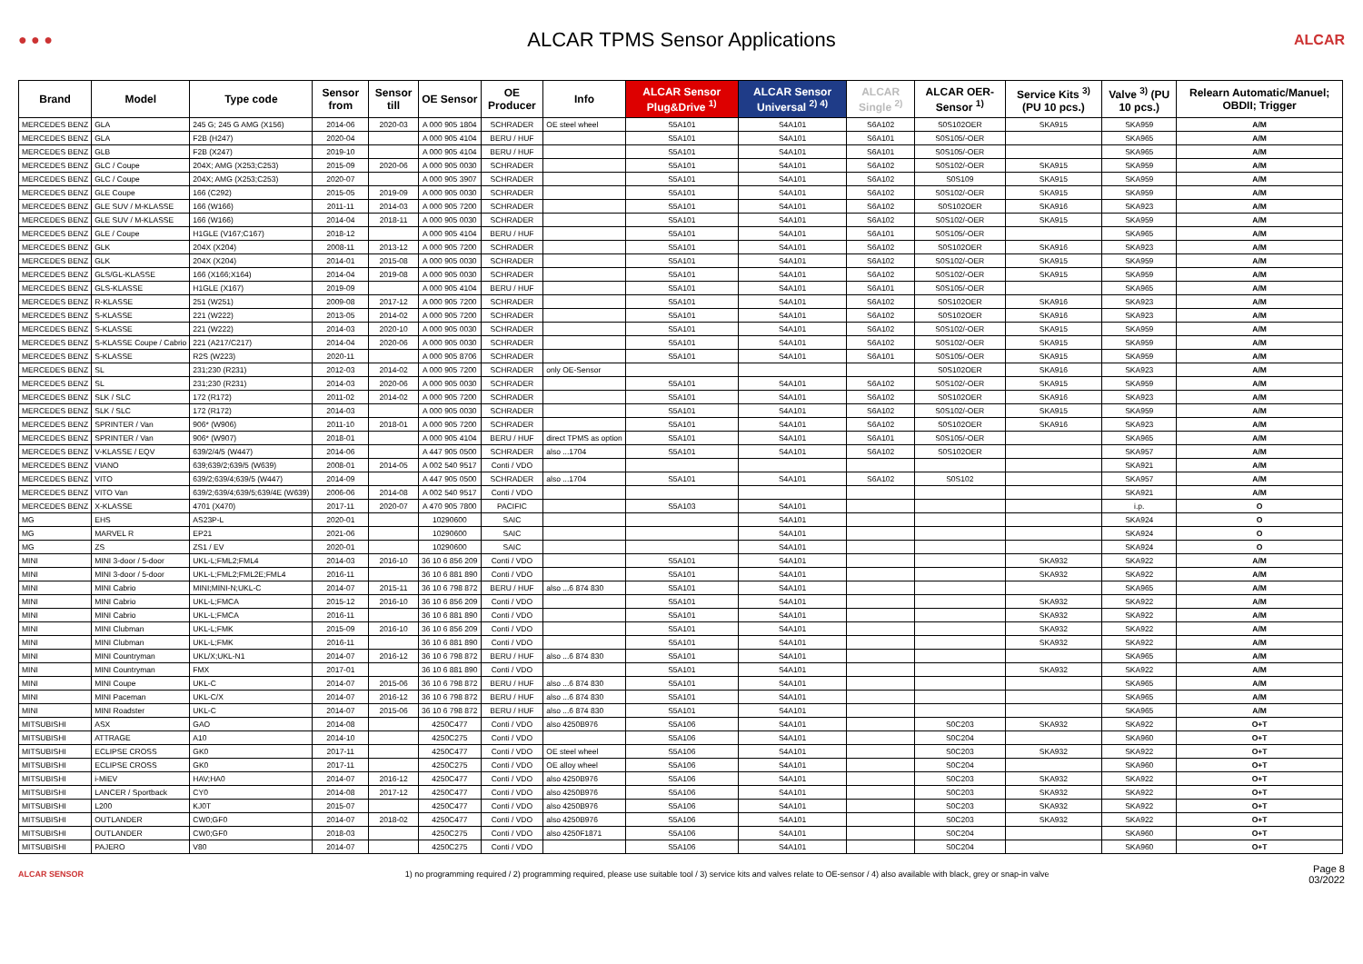● ● ●
ALCAR TPMS Sensor Applications
ALCAR
| Brand | Model | Type code | Sensor from | Sensor till | OE Sensor | OE Producer | Info | ALCAR Sensor Plug&Drive <sup>1)</sup> | ALCAR Sensor Universal <sup>2) 4)</sup> | ALCAR Single <sup>2)</sup> | ALCAR OER-Sensor <sup>1)</sup> | Service Kits <sup>3)</sup> (PU 10 pcs.) | Valve <sup>3)</sup> (PU 10 pcs.) | Relearn Automatic/Manuel; OBDII; Trigger |
| --- | --- | --- | --- | --- | --- | --- | --- | --- | --- | --- | --- | --- | --- | --- |
| MERCEDES BENZ | GLA | 245 G; 245 G AMG (X156) | 2014-06 | 2020-03 | A 000 905 1804 | SCHRADER | OE steel wheel | S5A101 | S4A101 | S6A102 | S0S102OER | SKA915 | SKA959 | A/M |
| MERCEDES BENZ | GLA | F2B (H247) | 2020-04 | | A 000 905 4104 | BERU / HUF | | S5A101 | S4A101 | S6A101 | S0S105/-OER | | SKA965 | A/M |
| MERCEDES BENZ | GLB | F2B (X247) | 2019-10 | | A 000 905 4104 | BERU / HUF | | S5A101 | S4A101 | S6A101 | S0S105/-OER | | SKA965 | A/M |
| MERCEDES BENZ | GLC / Coupe | 204X; AMG (X253;C253) | 2015-09 | 2020-06 | A 000 905 0030 | SCHRADER | | S5A101 | S4A101 | S6A102 | S0S102/-OER | SKA915 | SKA959 | A/M |
| MERCEDES BENZ | GLC / Coupe | 204X; AMG (X253;C253) | 2020-07 | | A 000 905 3907 | SCHRADER | | S5A101 | S4A101 | S6A102 | S0S109 | SKA915 | SKA959 | A/M |
| MERCEDES BENZ | GLE Coupe | 166 (C292) | 2015-05 | 2019-09 | A 000 905 0030 | SCHRADER | | S5A101 | S4A101 | S6A102 | S0S102/-OER | SKA915 | SKA959 | A/M |
| MERCEDES BENZ | GLE SUV / M-KLASSE | 166 (W166) | 2011-11 | 2014-03 | A 000 905 7200 | SCHRADER | | S5A101 | S4A101 | S6A102 | S0S102OER | SKA916 | SKA923 | A/M |
| MERCEDES BENZ | GLE SUV / M-KLASSE | 166 (W166) | 2014-04 | 2018-11 | A 000 905 0030 | SCHRADER | | S5A101 | S4A101 | S6A102 | S0S102/-OER | SKA915 | SKA959 | A/M |
| MERCEDES BENZ | GLE / Coupe | H1GLE (V167;C167) | 2018-12 | | A 000 905 4104 | BERU / HUF | | S5A101 | S4A101 | S6A101 | S0S105/-OER | | SKA965 | A/M |
| MERCEDES BENZ | GLK | 204X (X204) | 2008-11 | 2013-12 | A 000 905 7200 | SCHRADER | | S5A101 | S4A101 | S6A102 | S0S102OER | SKA916 | SKA923 | A/M |
| MERCEDES BENZ | GLK | 204X (X204) | 2014-01 | 2015-08 | A 000 905 0030 | SCHRADER | | S5A101 | S4A101 | S6A102 | S0S102/-OER | SKA915 | SKA959 | A/M |
| MERCEDES BENZ | GLS/GL-KLASSE | 166 (X166;X164) | 2014-04 | 2019-08 | A 000 905 0030 | SCHRADER | | S5A101 | S4A101 | S6A102 | S0S102/-OER | SKA915 | SKA959 | A/M |
| MERCEDES BENZ | GLS-KLASSE | H1GLE (X167) | 2019-09 | | A 000 905 4104 | BERU / HUF | | S5A101 | S4A101 | S6A101 | S0S105/-OER | | SKA965 | A/M |
| MERCEDES BENZ | R-KLASSE | 251 (W251) | 2009-08 | 2017-12 | A 000 905 7200 | SCHRADER | | S5A101 | S4A101 | S6A102 | S0S102OER | SKA916 | SKA923 | A/M |
| MERCEDES BENZ | S-KLASSE | 221 (W222) | 2013-05 | 2014-02 | A 000 905 7200 | SCHRADER | | S5A101 | S4A101 | S6A102 | S0S102OER | SKA916 | SKA923 | A/M |
| MERCEDES BENZ | S-KLASSE | 221 (W222) | 2014-03 | 2020-10 | A 000 905 0030 | SCHRADER | | S5A101 | S4A101 | S6A102 | S0S102/-OER | SKA915 | SKA959 | A/M |
| MERCEDES BENZ | S-KLASSE Coupe / Cabrio | 221 (A217/C217) | 2014-04 | 2020-06 | A 000 905 0030 | SCHRADER | | S5A101 | S4A101 | S6A102 | S0S102/-OER | SKA915 | SKA959 | A/M |
| MERCEDES BENZ | S-KLASSE | R2S (W223) | 2020-11 | | A 000 905 8706 | SCHRADER | | S5A101 | S4A101 | S6A101 | S0S105/-OER | SKA915 | SKA959 | A/M |
| MERCEDES BENZ | SL | 231;230 (R231) | 2012-03 | 2014-02 | A 000 905 7200 | SCHRADER | only OE-Sensor | | | | S0S102OER | SKA916 | SKA923 | A/M |
| MERCEDES BENZ | SL | 231;230 (R231) | 2014-03 | 2020-06 | A 000 905 0030 | SCHRADER | | S5A101 | S4A101 | S6A102 | S0S102/-OER | SKA915 | SKA959 | A/M |
| MERCEDES BENZ | SLK / SLC | 172 (R172) | 2011-02 | 2014-02 | A 000 905 7200 | SCHRADER | | S5A101 | S4A101 | S6A102 | S0S102OER | SKA916 | SKA923 | A/M |
| MERCEDES BENZ | SLK / SLC | 172 (R172) | 2014-03 | | A 000 905 0030 | SCHRADER | | S5A101 | S4A101 | S6A102 | S0S102/-OER | SKA915 | SKA959 | A/M |
| MERCEDES BENZ | SPRINTER / Van | 906* (W906) | 2011-10 | 2018-01 | A 000 905 7200 | SCHRADER | | S5A101 | S4A101 | S6A102 | S0S102OER | SKA916 | SKA923 | A/M |
| MERCEDES BENZ | SPRINTER / Van | 906* (W907) | 2018-01 | | A 000 905 4104 | BERU / HUF | direct TPMS as option | S5A101 | S4A101 | S6A101 | S0S105/-OER | | SKA965 | A/M |
| MERCEDES BENZ | V-KLASSE / EQV | 639/2/4/5 (W447) | 2014-06 | | A 447 905 0500 | SCHRADER | also ...1704 | S5A101 | S4A101 | S6A102 | S0S102OER | | SKA957 | A/M |
| MERCEDES BENZ | VIANO | 639;639/2;639/5 (W639) | 2008-01 | 2014-05 | A 002 540 9517 | Conti / VDO | | | | | | | SKA921 | A/M |
| MERCEDES BENZ | VITO | 639/2;639/4;639/5 (W447) | 2014-09 | | A 447 905 0500 | SCHRADER | also ...1704 | S5A101 | S4A101 | S6A102 | S0S102 | | SKA957 | A/M |
| MERCEDES BENZ | VITO Van | 639/2;639/4;639/5;639/4E (W639) | 2006-06 | 2014-08 | A 002 540 9517 | Conti / VDO | | | | | | | SKA921 | A/M |
| MERCEDES BENZ | X-KLASSE | 4701 (X470) | 2017-11 | 2020-07 | A 470 905 7800 | PACIFIC | | S5A103 | S4A101 | | | | i.p. | O |
| MG | EHS | AS23P-L | 2020-01 | | 10290600 | SAIC | | | S4A101 | | | | SKA924 | O |
| MG | MARVEL R | EP21 | 2021-06 | | 10290600 | SAIC | | | S4A101 | | | | SKA924 | O |
| MG | ZS | ZS1 / EV | 2020-01 | | 10290600 | SAIC | | | S4A101 | | | | SKA924 | O |
| MINI | MINI 3-door / 5-door | UKL-L;FML2;FML4 | 2014-03 | 2016-10 | 36 10 6 856 209 | Conti / VDO | | S5A101 | S4A101 | | | SKA932 | SKA922 | A/M |
| MINI | MINI 3-door / 5-door | UKL-L;FML2;FML2E;FML4 | 2016-11 | | 36 10 6 881 890 | Conti / VDO | | S5A101 | S4A101 | | | SKA932 | SKA922 | A/M |
| MINI | MINI Cabrio | MINI;MINI-N;UKL-C | 2014-07 | 2015-11 | 36 10 6 798 872 | BERU / HUF | also ...6 874 830 | S5A101 | S4A101 | | | | SKA965 | A/M |
| MINI | MINI Cabrio | UKL-L;FMCA | 2015-12 | 2016-10 | 36 10 6 856 209 | Conti / VDO | | S5A101 | S4A101 | | | SKA932 | SKA922 | A/M |
| MINI | MINI Cabrio | UKL-L;FMCA | 2016-11 | | 36 10 6 881 890 | Conti / VDO | | S5A101 | S4A101 | | | SKA932 | SKA922 | A/M |
| MINI | MINI Clubman | UKL-L;FMK | 2015-09 | 2016-10 | 36 10 6 856 209 | Conti / VDO | | S5A101 | S4A101 | | | SKA932 | SKA922 | A/M |
| MINI | MINI Clubman | UKL-L;FMK | 2016-11 | | 36 10 6 881 890 | Conti / VDO | | S5A101 | S4A101 | | | SKA932 | SKA922 | A/M |
| MINI | MINI Countryman | UKL/X;UKL-N1 | 2014-07 | 2016-12 | 36 10 6 798 872 | BERU / HUF | also ...6 874 830 | S5A101 | S4A101 | | | | SKA965 | A/M |
| MINI | MINI Countryman | FMX | 2017-01 | | 36 10 6 881 890 | Conti / VDO | | S5A101 | S4A101 | | | SKA932 | SKA922 | A/M |
| MINI | MINI Coupe | UKL-C | 2014-07 | 2015-06 | 36 10 6 798 872 | BERU / HUF | also ...6 874 830 | S5A101 | S4A101 | | | | SKA965 | A/M |
| MINI | MINI Paceman | UKL-C/X | 2014-07 | 2016-12 | 36 10 6 798 872 | BERU / HUF | also ...6 874 830 | S5A101 | S4A101 | | | | SKA965 | A/M |
| MINI | MINI Roadster | UKL-C | 2014-07 | 2015-06 | 36 10 6 798 872 | BERU / HUF | also ...6 874 830 | S5A101 | S4A101 | | | | SKA965 | A/M |
| MITSUBISHI | ASX | GAO | 2014-08 | | 4250C477 | Conti / VDO | also 4250B976 | S5A106 | S4A101 | | S0C203 | SKA932 | SKA922 | O+T |
| MITSUBISHI | ATTRAGE | A10 | 2014-10 | | 4250C275 | Conti / VDO | | S5A106 | S4A101 | | S0C204 | | SKA960 | O+T |
| MITSUBISHI | ECLIPSE CROSS | GK0 | 2017-11 | | 4250C477 | Conti / VDO | OE steel wheel | S5A106 | S4A101 | | S0C203 | SKA932 | SKA922 | O+T |
| MITSUBISHI | ECLIPSE CROSS | GK0 | 2017-11 | | 4250C275 | Conti / VDO | OE alloy wheel | S5A106 | S4A101 | | S0C204 | | SKA960 | O+T |
| MITSUBISHI | i-MiEV | HAV;HA0 | 2014-07 | 2016-12 | 4250C477 | Conti / VDO | also 4250B976 | S5A106 | S4A101 | | S0C203 | SKA932 | SKA922 | O+T |
| MITSUBISHI | LANCER / Sportback | CY0 | 2014-08 | 2017-12 | 4250C477 | Conti / VDO | also 4250B976 | S5A106 | S4A101 | | S0C203 | SKA932 | SKA922 | O+T |
| MITSUBISHI | L200 | KJ0T | 2015-07 | | 4250C477 | Conti / VDO | also 4250B976 | S5A106 | S4A101 | | S0C203 | SKA932 | SKA922 | O+T |
| MITSUBISHI | OUTLANDER | CW0;GF0 | 2014-07 | 2018-02 | 4250C477 | Conti / VDO | also 4250B976 | S5A106 | S4A101 | | S0C203 | SKA932 | SKA922 | O+T |
| MITSUBISHI | OUTLANDER | CW0;GF0 | 2018-03 | | 4250C275 | Conti / VDO | also 4250F1871 | S5A106 | S4A101 | | S0C204 | | SKA960 | O+T |
| MITSUBISHI | PAJERO | V80 | 2014-07 | | 4250C275 | Conti / VDO | | S5A106 | S4A101 | | S0C204 | | SKA960 | O+T |
ALCAR SENSOR
1) no programming required / 2) programming required, please use suitable tool / 3) service kits and valves relate to OE-sensor / 4) also available with black, grey or snap-in valve
Page 8
03/2022